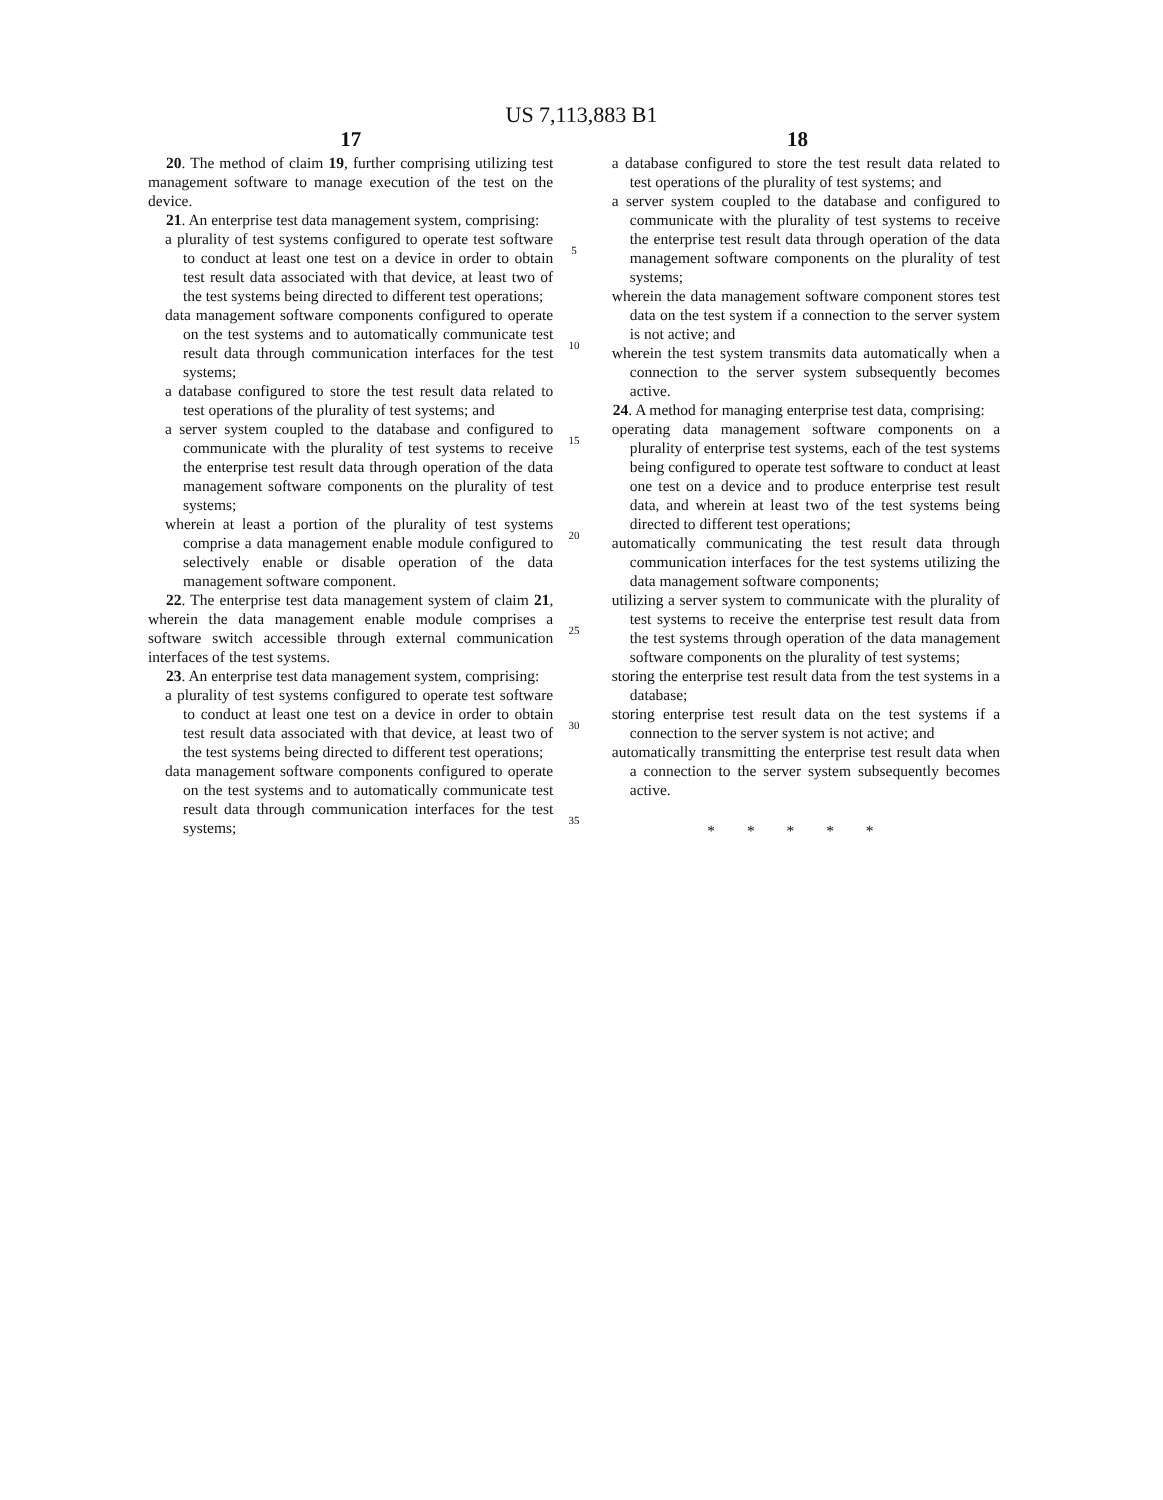US 7,113,883 B1
17
20. The method of claim 19, further comprising utilizing test management software to manage execution of the test on the device.
21. An enterprise test data management system, comprising:
a plurality of test systems configured to operate test software to conduct at least one test on a device in order to obtain test result data associated with that device, at least two of the test systems being directed to different test operations;
data management software components configured to operate on the test systems and to automatically communicate test result data through communication interfaces for the test systems;
a database configured to store the test result data related to test operations of the plurality of test systems; and
a server system coupled to the database and configured to communicate with the plurality of test systems to receive the enterprise test result data through operation of the data management software components on the plurality of test systems;
wherein at least a portion of the plurality of test systems comprise a data management enable module configured to selectively enable or disable operation of the data management software component.
22. The enterprise test data management system of claim 21, wherein the data management enable module comprises a software switch accessible through external communication interfaces of the test systems.
23. An enterprise test data management system, comprising:
a plurality of test systems configured to operate test software to conduct at least one test on a device in order to obtain test result data associated with that device, at least two of the test systems being directed to different test operations;
data management software components configured to operate on the test systems and to automatically communicate test result data through communication interfaces for the test systems;
5
10
15
20
25
30
35
18
a database configured to store the test result data related to test operations of the plurality of test systems; and
a server system coupled to the database and configured to communicate with the plurality of test systems to receive the enterprise test result data through operation of the data management software components on the plurality of test systems;
wherein the data management software component stores test data on the test system if a connection to the server system is not active; and
wherein the test system transmits data automatically when a connection to the server system subsequently becomes active.
24. A method for managing enterprise test data, comprising:
operating data management software components on a plurality of enterprise test systems, each of the test systems being configured to operate test software to conduct at least one test on a device and to produce enterprise test result data, and wherein at least two of the test systems being directed to different test operations;
automatically communicating the test result data through communication interfaces for the test systems utilizing the data management software components;
utilizing a server system to communicate with the plurality of test systems to receive the enterprise test result data from the test systems through operation of the data management software components on the plurality of test systems;
storing the enterprise test result data from the test systems in a database;
storing enterprise test result data on the test systems if a connection to the server system is not active; and
automatically transmitting the enterprise test result data when a connection to the server system subsequently becomes active.
* * * * *